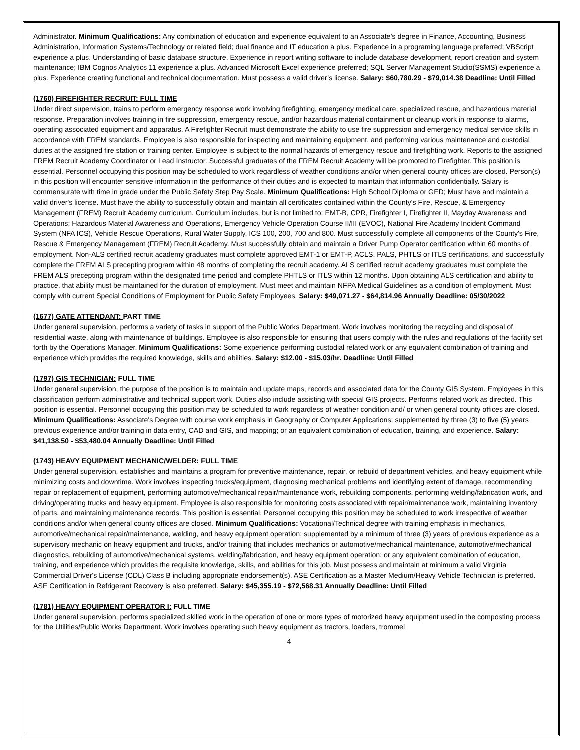Administrator. Minimum Qualifications: Any combination of education and experience equivalent to an Associate’s degree in Finance, Accounting, Business Administration, Information Systems/Technology or related field; dual finance and IT education a plus. Experience in a programing language preferred; VBScript experience a plus. Understanding of basic database structure. Experience in report writing software to include database development, report creation and system maintenance; IBM Cognos Analytics 11 experience a plus. Advanced Microsoft Excel experience preferred; SQL Server Management Studio(SSMS) experience a plus. Experience creating functional and technical documentation. Must possess a valid driver’s license. Salary: $60,780.29 - $79,014.38 Deadline: Until Filled
(1760) FIREFIGHTER RECRUIT: FULL TIME
Under direct supervision, trains to perform emergency response work involving firefighting, emergency medical care, specialized rescue, and hazardous material response. Preparation involves training in fire suppression, emergency rescue, and/or hazardous material containment or cleanup work in response to alarms, operating associated equipment and apparatus. A Firefighter Recruit must demonstrate the ability to use fire suppression and emergency medical service skills in accordance with FREM standards. Employee is also responsible for inspecting and maintaining equipment, and performing various maintenance and custodial duties at the assigned fire station or training center. Employee is subject to the normal hazards of emergency rescue and firefighting work. Reports to the assigned FREM Recruit Academy Coordinator or Lead Instructor. Successful graduates of the FREM Recruit Academy will be promoted to Firefighter. This position is essential. Personnel occupying this position may be scheduled to work regardless of weather conditions and/or when general county offices are closed. Person(s) in this position will encounter sensitive information in the performance of their duties and is expected to maintain that information confidentially. Salary is commensurate with time in grade under the Public Safety Step Pay Scale. Minimum Qualifications: High School Diploma or GED; Must have and maintain a valid driver's license. Must have the ability to successfully obtain and maintain all certificates contained within the County's Fire, Rescue, & Emergency Management (FREM) Recruit Academy curriculum. Curriculum includes, but is not limited to: EMT-B, CPR, Firefighter I, Firefighter II, Mayday Awareness and Operations; Hazardous Material Awareness and Operations, Emergency Vehicle Operation Course II/III (EVOC), National Fire Academy Incident Command System (NFA ICS), Vehicle Rescue Operations, Rural Water Supply, ICS 100, 200, 700 and 800. Must successfully complete all components of the County's Fire, Rescue & Emergency Management (FREM) Recruit Academy. Must successfully obtain and maintain a Driver Pump Operator certification within 60 months of employment. Non-ALS certified recruit academy graduates must complete approved EMT-1 or EMT-P, ACLS, PALS, PHTLS or ITLS certifications, and successfully complete the FREM ALS precepting program within 48 months of completing the recruit academy. ALS certified recruit academy graduates must complete the FREM ALS precepting program within the designated time period and complete PHTLS or ITLS within 12 months. Upon obtaining ALS certification and ability to practice, that ability must be maintained for the duration of employment. Must meet and maintain NFPA Medical Guidelines as a condition of employment. Must comply with current Special Conditions of Employment for Public Safety Employees. Salary: $49,071.27 - $64,814.96 Annually Deadline: 05/30/2022
(1677) GATE ATTENDANT: PART TIME
Under general supervision, performs a variety of tasks in support of the Public Works Department. Work involves monitoring the recycling and disposal of residential waste, along with maintenance of buildings. Employee is also responsible for ensuring that users comply with the rules and regulations of the facility set forth by the Operations Manager. Minimum Qualifications: Some experience performing custodial related work or any equivalent combination of training and experience which provides the required knowledge, skills and abilities. Salary: $12.00 - $15.03/hr. Deadline: Until Filled
(1797) GIS TECHNICIAN: FULL TIME
Under general supervision, the purpose of the position is to maintain and update maps, records and associated data for the County GIS System. Employees in this classification perform administrative and technical support work. Duties also include assisting with special GIS projects. Performs related work as directed. This position is essential. Personnel occupying this position may be scheduled to work regardless of weather condition and/ or when general county offices are closed. Minimum Qualifications: Associate's Degree with course work emphasis in Geography or Computer Applications; supplemented by three (3) to five (5) years previous experience and/or training in data entry, CAD and GIS, and mapping; or an equivalent combination of education, training, and experience. Salary: $41,138.50 - $53,480.04 Annually Deadline: Until Filled
(1743) HEAVY EQUIPMENT MECHANIC/WELDER: FULL TIME
Under general supervision, establishes and maintains a program for preventive maintenance, repair, or rebuild of department vehicles, and heavy equipment while minimizing costs and downtime. Work involves inspecting trucks/equipment, diagnosing mechanical problems and identifying extent of damage, recommending repair or replacement of equipment, performing automotive/mechanical repair/maintenance work, rebuilding components, performing welding/fabrication work, and driving/operating trucks and heavy equipment. Employee is also responsible for monitoring costs associated with repair/maintenance work, maintaining inventory of parts, and maintaining maintenance records. This position is essential. Personnel occupying this position may be scheduled to work irrespective of weather conditions and/or when general county offices are closed. Minimum Qualifications: Vocational/Technical degree with training emphasis in mechanics, automotive/mechanical repair/maintenance, welding, and heavy equipment operation; supplemented by a minimum of three (3) years of previous experience as a supervisory mechanic on heavy equipment and trucks, and/or training that includes mechanics or automotive/mechanical maintenance, automotive/mechanical diagnostics, rebuilding of automotive/mechanical systems, welding/fabrication, and heavy equipment operation; or any equivalent combination of education, training, and experience which provides the requisite knowledge, skills, and abilities for this job. Must possess and maintain at minimum a valid Virginia Commercial Driver's License (CDL) Class B including appropriate endorsement(s). ASE Certification as a Master Medium/Heavy Vehicle Technician is preferred. ASE Certification in Refrigerant Recovery is also preferred. Salary: $45,355.19 - $72,568.31 Annually Deadline: Until Filled
(1781) HEAVY EQUIPMENT OPERATOR I: FULL TIME
Under general supervision, performs specialized skilled work in the operation of one or more types of motorized heavy equipment used in the composting process for the Utilities/Public Works Department. Work involves operating such heavy equipment as tractors, loaders, trommel
4